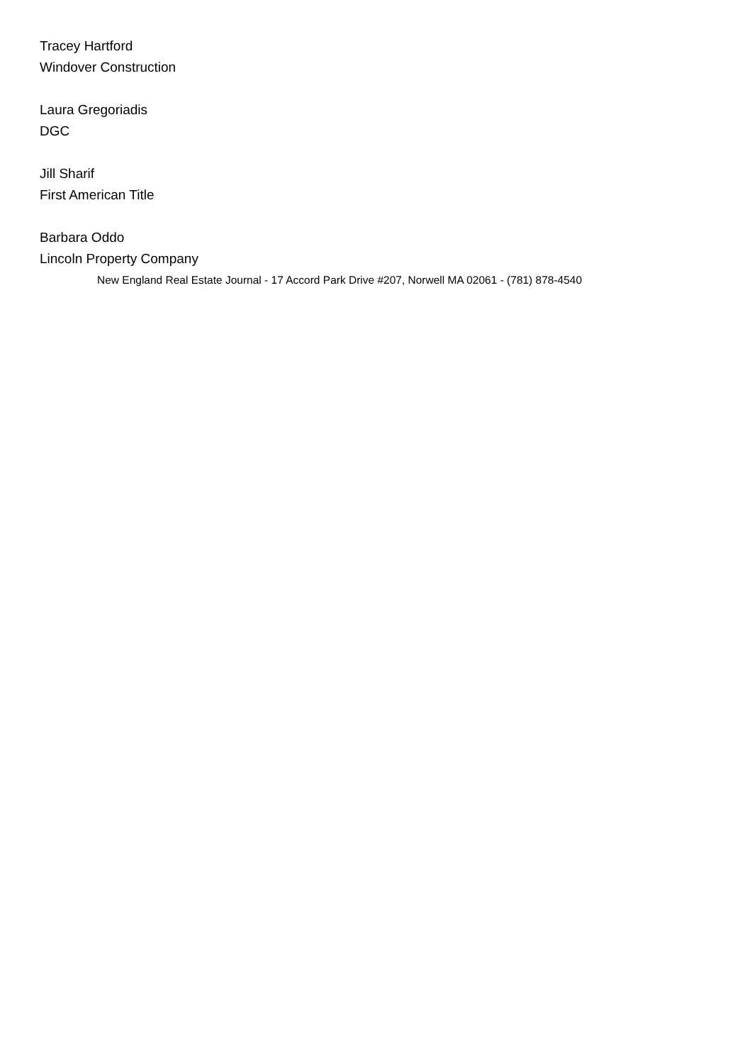Tracey Hartford
Windover Construction
Laura Gregoriadis
DGC
Jill Sharif
First American Title
Barbara Oddo
Lincoln Property Company
New England Real Estate Journal - 17 Accord Park Drive #207, Norwell MA 02061 - (781) 878-4540